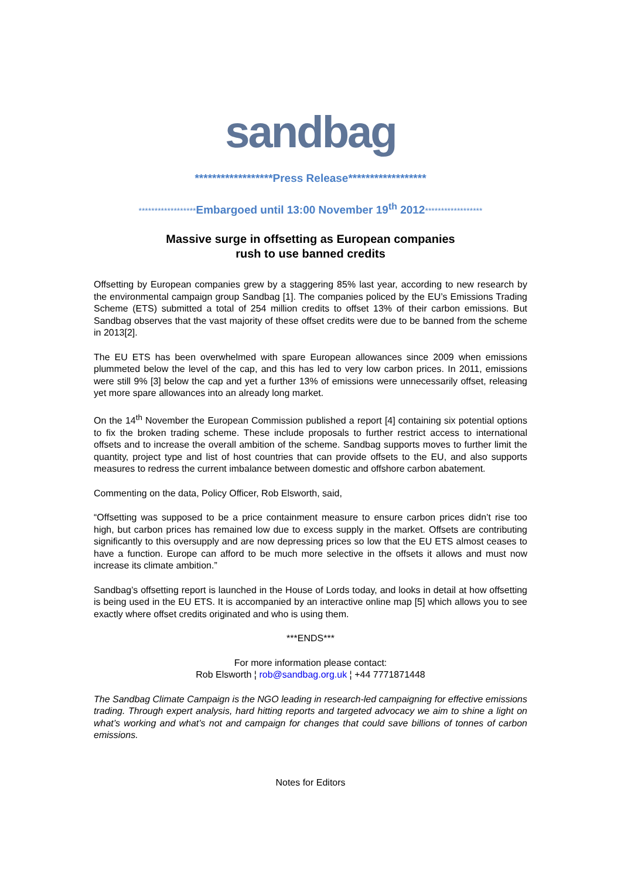sandbag
******************Press Release******************
******************Embargoed until 13:00 November 19<sup>th</sup> 2012******************
Massive surge in offsetting as European companies
rush to use banned credits
Offsetting by European companies grew by a staggering 85% last year, according to new research by the environmental campaign group Sandbag [1]. The companies policed by the EU’s Emissions Trading Scheme (ETS) submitted a total of 254 million credits to offset 13% of their carbon emissions. But Sandbag observes that the vast majority of these offset credits were due to be banned from the scheme in 2013[2].
The EU ETS has been overwhelmed with spare European allowances since 2009 when emissions plummeted below the level of the cap, and this has led to very low carbon prices. In 2011, emissions were still 9% [3] below the cap and yet a further 13% of emissions were unnecessarily offset, releasing yet more spare allowances into an already long market.
On the 14<sup>th</sup> November the European Commission published a report [4] containing six potential options to fix the broken trading scheme. These include proposals to further restrict access to international offsets and to increase the overall ambition of the scheme. Sandbag supports moves to further limit the quantity, project type and list of host countries that can provide offsets to the EU, and also supports measures to redress the current imbalance between domestic and offshore carbon abatement.
Commenting on the data, Policy Officer, Rob Elsworth, said,
“Offsetting was supposed to be a price containment measure to ensure carbon prices didn’t rise too high, but carbon prices has remained low due to excess supply in the market. Offsets are contributing significantly to this oversupply and are now depressing prices so low that the EU ETS almost ceases to have a function. Europe can afford to be much more selective in the offsets it allows and must now increase its climate ambition.”
Sandbag’s offsetting report is launched in the House of Lords today, and looks in detail at how offsetting is being used in the EU ETS. It is accompanied by an interactive online map [5] which allows you to see exactly where offset credits originated and who is using them.
***ENDS***
For more information please contact:
Rob Elsworth ¦ rob@sandbag.org.uk ¦ +44 7771871448
The Sandbag Climate Campaign is the NGO leading in research-led campaigning for effective emissions trading. Through expert analysis, hard hitting reports and targeted advocacy we aim to shine a light on what’s working and what’s not and campaign for changes that could save billions of tonnes of carbon emissions.
Notes for Editors